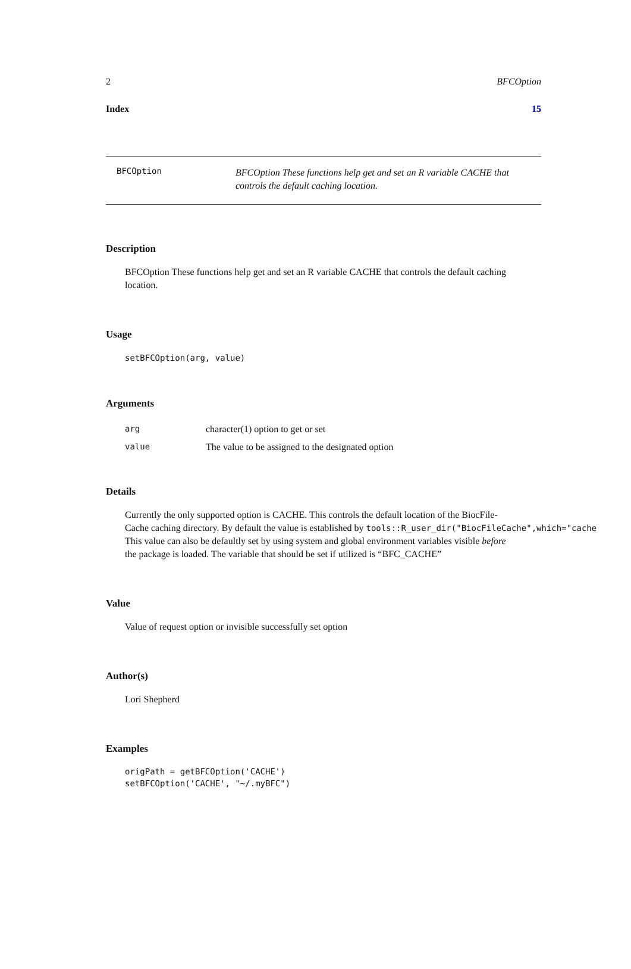2 BFCOption
Index 15
BFCOption
BFCOption These functions help get and set an R variable CACHE that controls the default caching location.
Description
BFCOption These functions help get and set an R variable CACHE that controls the default caching location.
Usage
setBFCOption(arg, value)
Arguments
| arg | character(1) option to get or set |
| value | The value to be assigned to the designated option |
Details
Currently the only supported option is CACHE. This controls the default location of the BiocFile-
Cache caching directory. By default the value is established by tools::R_user_dir("BiocFileCache",which="cache
This value can also be defaultly set by using system and global environment variables visible before
the package is loaded. The variable that should be set if utilized is “BFC_CACHE”
Value
Value of request option or invisible successfully set option
Author(s)
Lori Shepherd
Examples
origPath = getBFCOption('CACHE')
setBFCOption('CACHE', "~/.myBFC")